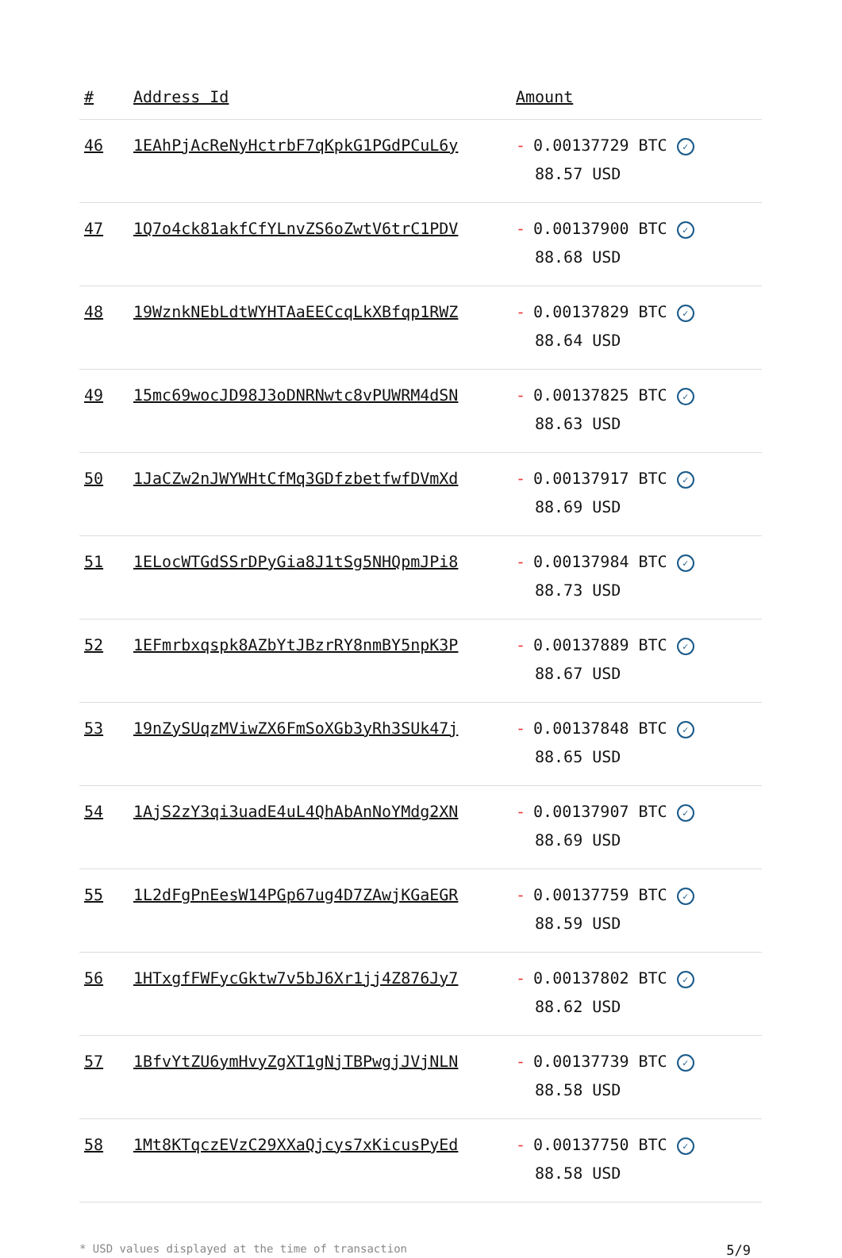| # | Address Id | Amount |
| --- | --- | --- |
| 46 | 1EAhPjAcReNyHctrbF7qKpkG1PGdPCuL6y | - 0.00137729 BTC ✓ 88.57 USD |
| 47 | 1Q7o4ck81akfCfYLnvZS6oZwtV6trC1PDV | - 0.00137900 BTC ✓ 88.68 USD |
| 48 | 19WznkNEbLdtWYHTAaEECcqLkXBfqp1RWZ | - 0.00137829 BTC ✓ 88.64 USD |
| 49 | 15mc69wocJD98J3oDNRNwtc8vPUWRM4dSN | - 0.00137825 BTC ✓ 88.63 USD |
| 50 | 1JaCZw2nJWYWHtCfMq3GDfzbetfwfDVmXd | - 0.00137917 BTC ✓ 88.69 USD |
| 51 | 1ELocWTGdSSrDPyGia8J1tSg5NHQpmJPi8 | - 0.00137984 BTC ✓ 88.73 USD |
| 52 | 1EFmrbxqspk8AZbYtJBzrRY8nmBY5npK3P | - 0.00137889 BTC ✓ 88.67 USD |
| 53 | 19nZySUqzMViwZX6FmSoXGb3yRh3SUk47j | - 0.00137848 BTC ✓ 88.65 USD |
| 54 | 1AjS2zY3qi3uadE4uL4QhAbAnNoYMdg2XN | - 0.00137907 BTC ✓ 88.69 USD |
| 55 | 1L2dFgPnEesW14PGp67ug4D7ZAwjKGaEGR | - 0.00137759 BTC ✓ 88.59 USD |
| 56 | 1HTxgfFWFycGktw7v5bJ6Xr1jj4Z876Jy7 | - 0.00137802 BTC ✓ 88.62 USD |
| 57 | 1BfvYtZU6ymHvyZgXT1gNjTBPwgjJVjNLN | - 0.00137739 BTC ✓ 88.58 USD |
| 58 | 1Mt8KTqczEVzC29XXaQjcys7xKicusPyEd | - 0.00137750 BTC ✓ 88.58 USD |
* USD values displayed at the time of transaction 5/9